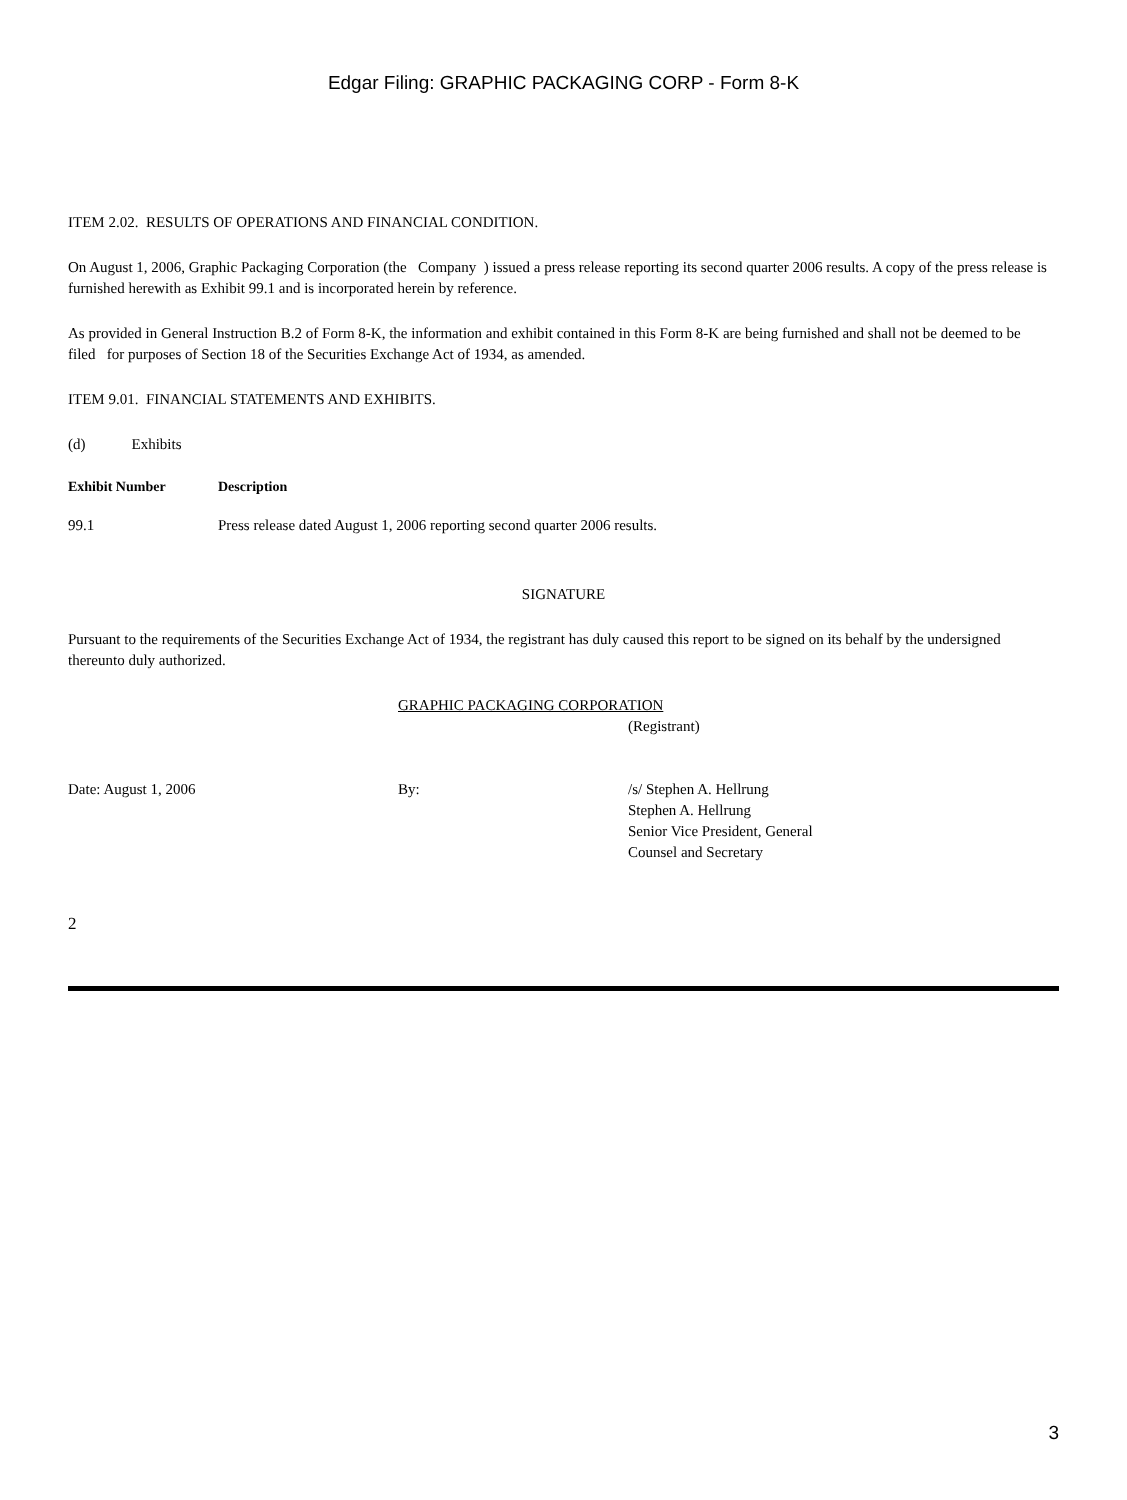Edgar Filing: GRAPHIC PACKAGING CORP - Form 8-K
ITEM 2.02. RESULTS OF OPERATIONS AND FINANCIAL CONDITION.
On August 1, 2006, Graphic Packaging Corporation (the Company ) issued a press release reporting its second quarter 2006 results. A copy of the press release is furnished herewith as Exhibit 99.1 and is incorporated herein by reference.
As provided in General Instruction B.2 of Form 8-K, the information and exhibit contained in this Form 8-K are being furnished and shall not be deemed to be filed for purposes of Section 18 of the Securities Exchange Act of 1934, as amended.
ITEM 9.01. FINANCIAL STATEMENTS AND EXHIBITS.
(d) Exhibits
| Exhibit Number | Description |
| --- | --- |
| 99.1 | Press release dated August 1, 2006 reporting second quarter 2006 results. |
SIGNATURE
Pursuant to the requirements of the Securities Exchange Act of 1934, the registrant has duly caused this report to be signed on its behalf by the undersigned thereunto duly authorized.
GRAPHIC PACKAGING CORPORATION
(Registrant)
| Date: August 1, 2006 | By: | /s/ Stephen A. Hellrung Stephen A. Hellrung Senior Vice President, General Counsel and Secretary |
2
3